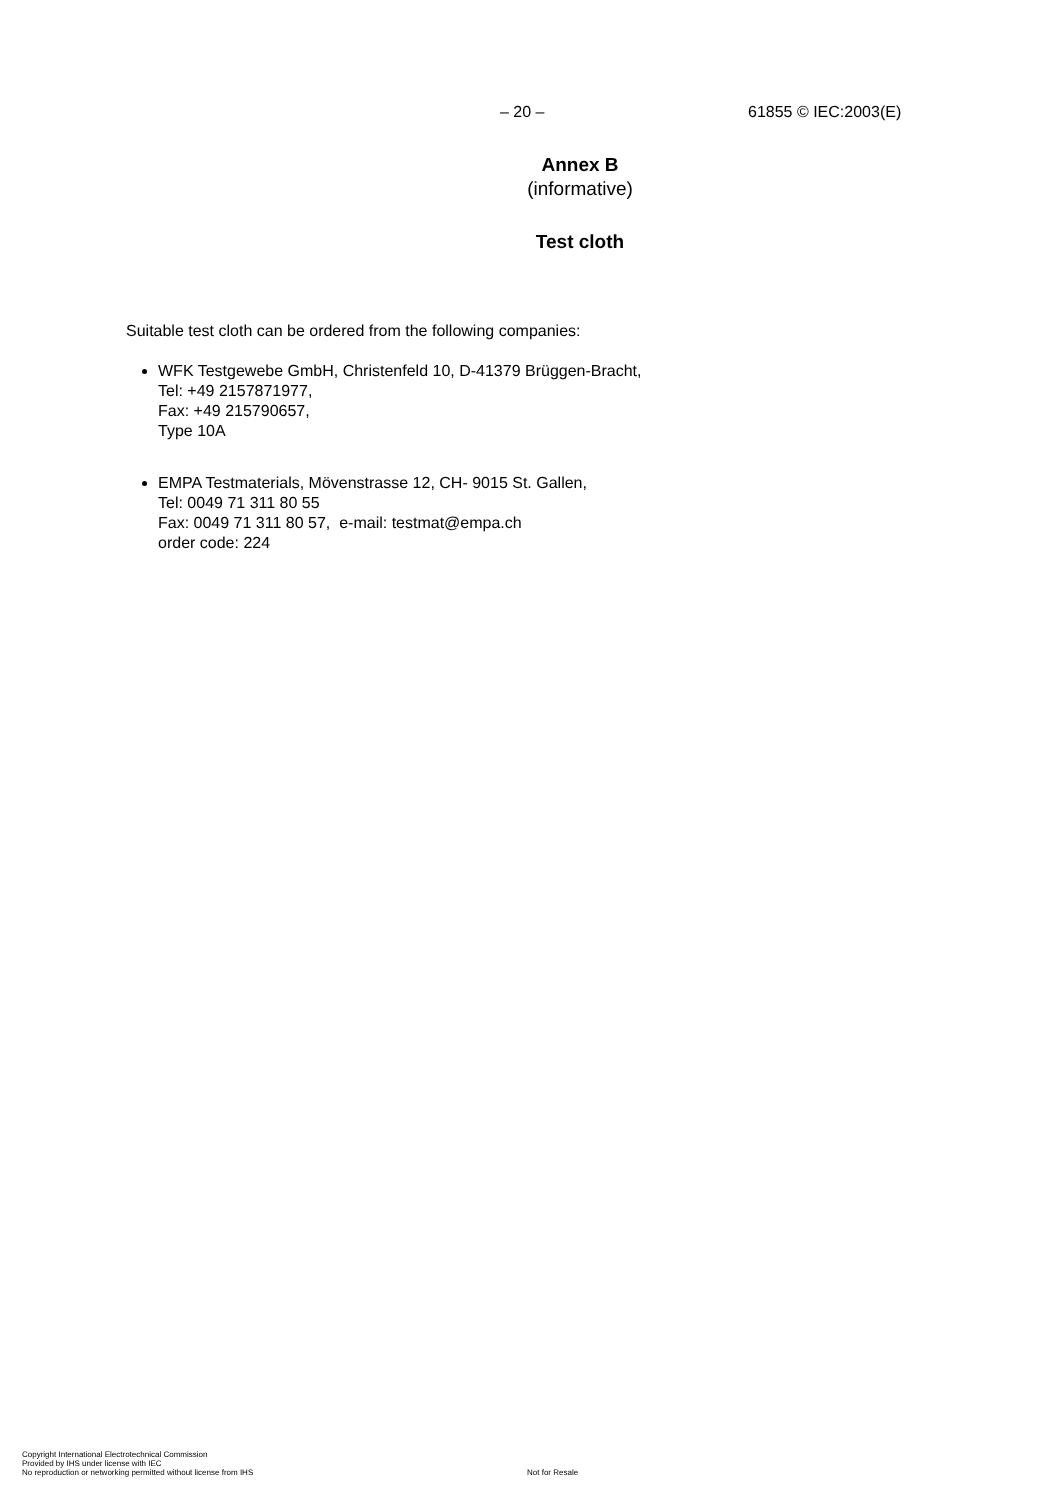– 20 – 61855 © IEC:2003(E)
Annex B
(informative)
Test cloth
Suitable test cloth can be ordered from the following companies:
WFK Testgewebe GmbH, Christenfeld 10, D-41379 Brüggen-Bracht,
Tel: +49 2157871977,
Fax: +49 215790657,
Type 10A
EMPA Testmaterials, Mövenstrasse 12, CH- 9015 St. Gallen,
Tel: 0049 71 311 80 55
Fax: 0049 71 311 80 57, e-mail: testmat@empa.ch
order code: 224
Copyright International Electrotechnical Commission
Provided by IHS under license with IEC
No reproduction or networking permitted without license from IHS
Not for Resale